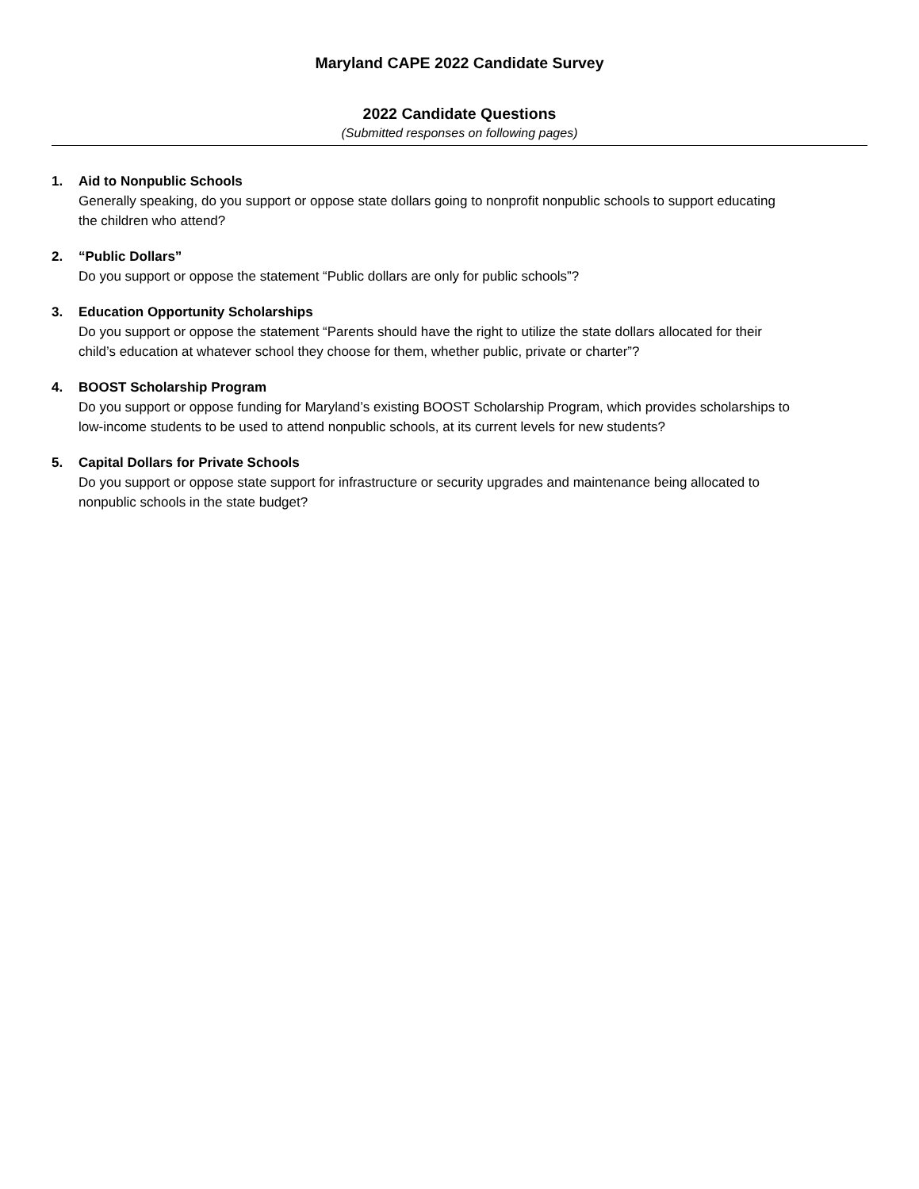Maryland CAPE 2022 Candidate Survey
2022 Candidate Questions
(Submitted responses on following pages)
1. Aid to Nonpublic Schools
Generally speaking, do you support or oppose state dollars going to nonprofit nonpublic schools to support educating the children who attend?
2. “Public Dollars”
Do you support or oppose the statement “Public dollars are only for public schools”?
3. Education Opportunity Scholarships
Do you support or oppose the statement “Parents should have the right to utilize the state dollars allocated for their child’s education at whatever school they choose for them, whether public, private or charter”?
4. BOOST Scholarship Program
Do you support or oppose funding for Maryland’s existing BOOST Scholarship Program, which provides scholarships to low-income students to be used to attend nonpublic schools, at its current levels for new students?
5. Capital Dollars for Private Schools
Do you support or oppose state support for infrastructure or security upgrades and maintenance being allocated to nonpublic schools in the state budget?